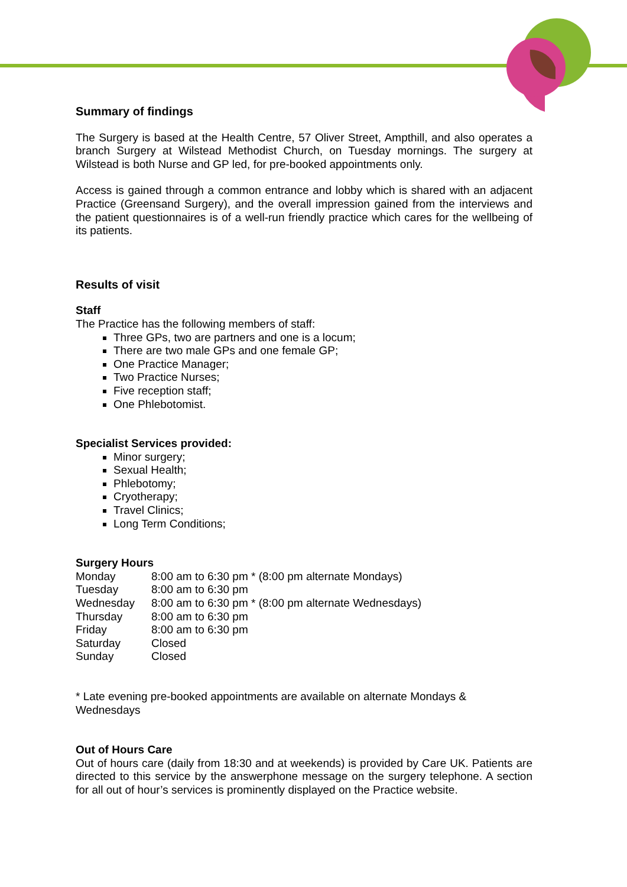Summary of findings
The Surgery is based at the Health Centre, 57 Oliver Street, Ampthill, and also operates a branch Surgery at Wilstead Methodist Church, on Tuesday mornings. The surgery at Wilstead is both Nurse and GP led, for pre-booked appointments only.
Access is gained through a common entrance and lobby which is shared with an adjacent Practice (Greensand Surgery), and the overall impression gained from the interviews and the patient questionnaires is of a well-run friendly practice which cares for the wellbeing of its patients.
Results of visit
Staff
The Practice has the following members of staff:
Three GPs, two are partners and one is a locum;
There are two male GPs and one female GP;
One Practice Manager;
Two Practice Nurses;
Five reception staff;
One Phlebotomist.
Specialist Services provided:
Minor surgery;
Sexual Health;
Phlebotomy;
Cryotherapy;
Travel Clinics;
Long Term Conditions;
Surgery Hours
| Monday | 8:00 am to 6:30 pm * (8:00 pm alternate Mondays) |
| Tuesday | 8:00 am to 6:30 pm |
| Wednesday | 8:00 am to 6:30 pm * (8:00 pm alternate Wednesdays) |
| Thursday | 8:00 am to 6:30 pm |
| Friday | 8:00 am to 6:30 pm |
| Saturday | Closed |
| Sunday | Closed |
* Late evening pre-booked appointments are available on alternate Mondays & Wednesdays
Out of Hours Care
Out of hours care (daily from 18:30 and at weekends) is provided by Care UK. Patients are directed to this service by the answerphone message on the surgery telephone. A section for all out of hour’s services is prominently displayed on the Practice website.